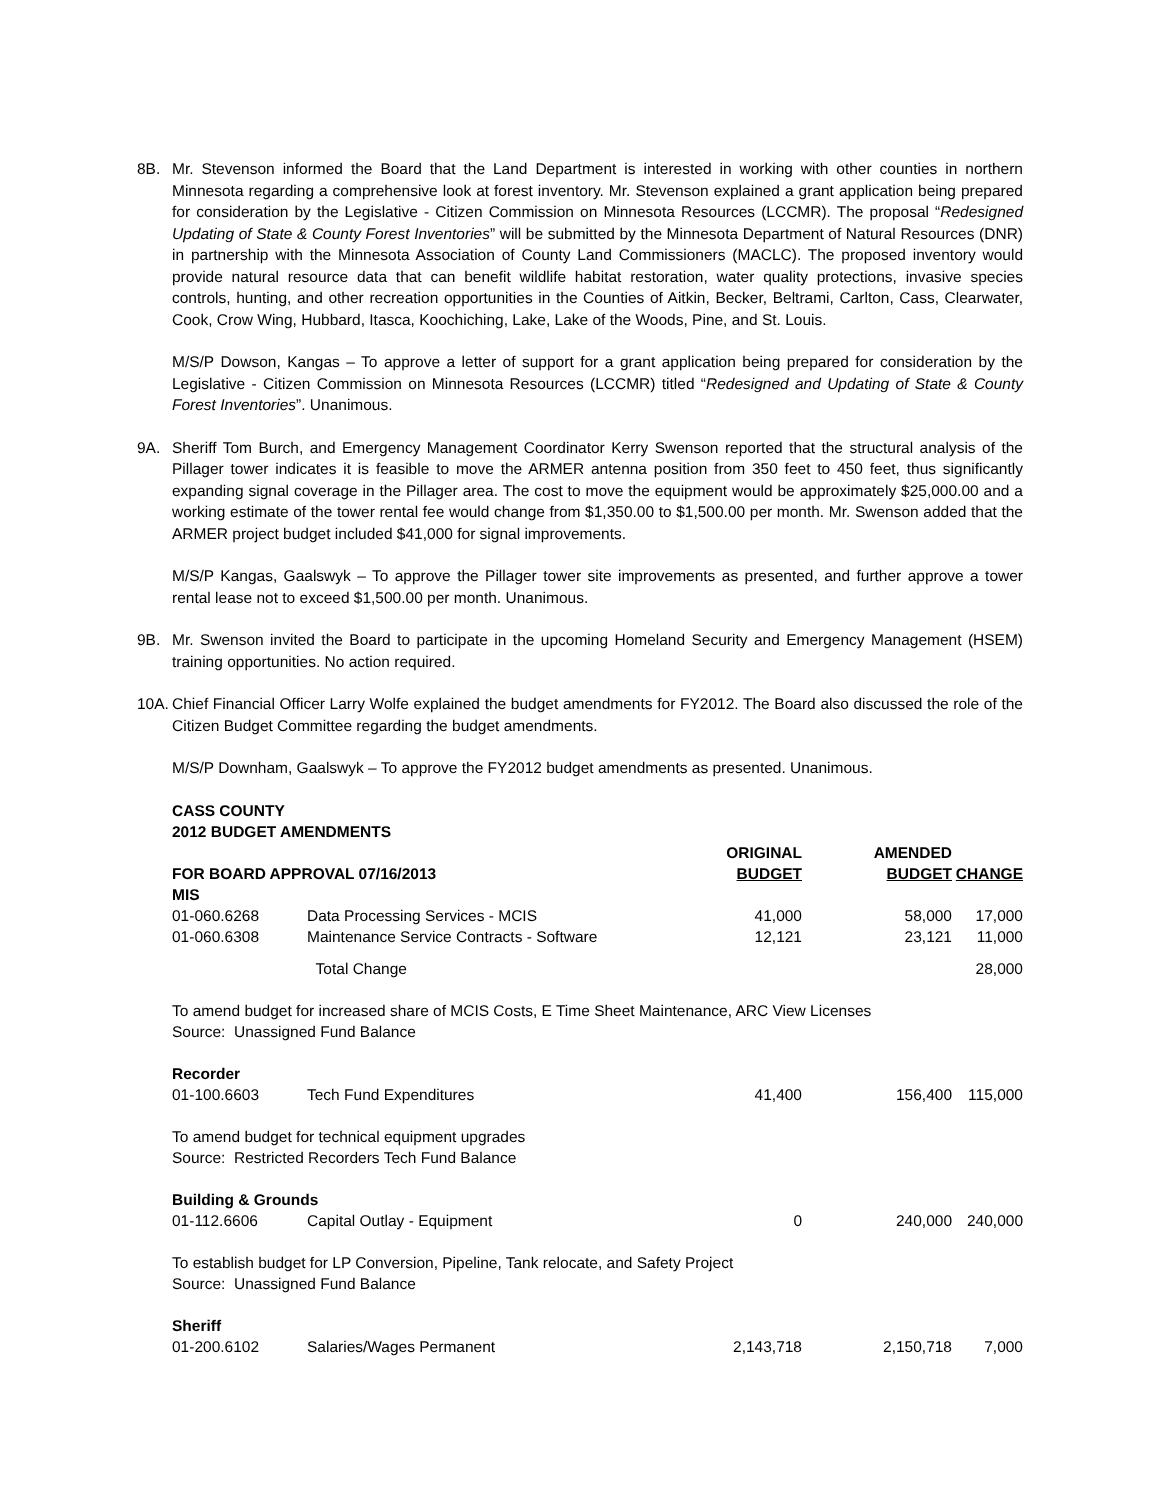8B. Mr. Stevenson informed the Board that the Land Department is interested in working with other counties in northern Minnesota regarding a comprehensive look at forest inventory. Mr. Stevenson explained a grant application being prepared for consideration by the Legislative - Citizen Commission on Minnesota Resources (LCCMR). The proposal “Redesigned Updating of State & County Forest Inventories” will be submitted by the Minnesota Department of Natural Resources (DNR) in partnership with the Minnesota Association of County Land Commissioners (MACLC). The proposed inventory would provide natural resource data that can benefit wildlife habitat restoration, water quality protections, invasive species controls, hunting, and other recreation opportunities in the Counties of Aitkin, Becker, Beltrami, Carlton, Cass, Clearwater, Cook, Crow Wing, Hubbard, Itasca, Koochiching, Lake, Lake of the Woods, Pine, and St. Louis.
M/S/P Dowson, Kangas – To approve a letter of support for a grant application being prepared for consideration by the Legislative - Citizen Commission on Minnesota Resources (LCCMR) titled “Redesigned and Updating of State & County Forest Inventories”. Unanimous.
9A. Sheriff Tom Burch, and Emergency Management Coordinator Kerry Swenson reported that the structural analysis of the Pillager tower indicates it is feasible to move the ARMER antenna position from 350 feet to 450 feet, thus significantly expanding signal coverage in the Pillager area. The cost to move the equipment would be approximately $25,000.00 and a working estimate of the tower rental fee would change from $1,350.00 to $1,500.00 per month. Mr. Swenson added that the ARMER project budget included $41,000 for signal improvements.
M/S/P Kangas, Gaalswyk – To approve the Pillager tower site improvements as presented, and further approve a tower rental lease not to exceed $1,500.00 per month. Unanimous.
9B. Mr. Swenson invited the Board to participate in the upcoming Homeland Security and Emergency Management (HSEM) training opportunities. No action required.
10A.
Chief Financial Officer Larry Wolfe explained the budget amendments for FY2012. The Board also discussed the role of the Citizen Budget Committee regarding the budget amendments.
M/S/P Downham, Gaalswyk – To approve the FY2012 budget amendments as presented. Unanimous.
| CASS COUNTY 2012 BUDGET AMENDMENTS | | | | |
| --- | --- | --- | --- | --- |
| FOR BOARD APPROVAL 07/16/2013 | | ORIGINAL BUDGET | AMENDED BUDGET | CHANGE |
| MIS | | | | |
| 01-060.6268 | Data Processing Services - MCIS | 41,000 | 58,000 | 17,000 |
| 01-060.6308 | Maintenance Service Contracts - Software | 12,121 | 23,121 | 11,000 |
| | Total Change | | | 28,000 |
| To amend budget for increased share of MCIS Costs, E Time Sheet Maintenance, ARC View Licenses Source: Unassigned Fund Balance | | | | |
| Recorder | | | | |
| 01-100.6603 | Tech Fund Expenditures | 41,400 | 156,400 | 115,000 |
| To amend budget for technical equipment upgrades Source: Restricted Recorders Tech Fund Balance | | | | |
| Building & Grounds | | | | |
| 01-112.6606 | Capital Outlay - Equipment | 0 | 240,000 | 240,000 |
| To establish budget for LP Conversion, Pipeline, Tank relocate, and Safety Project Source: Unassigned Fund Balance | | | | |
| Sheriff | | | | |
| 01-200.6102 | Salaries/Wages Permanent | 2,143,718 | 2,150,718 | 7,000 |